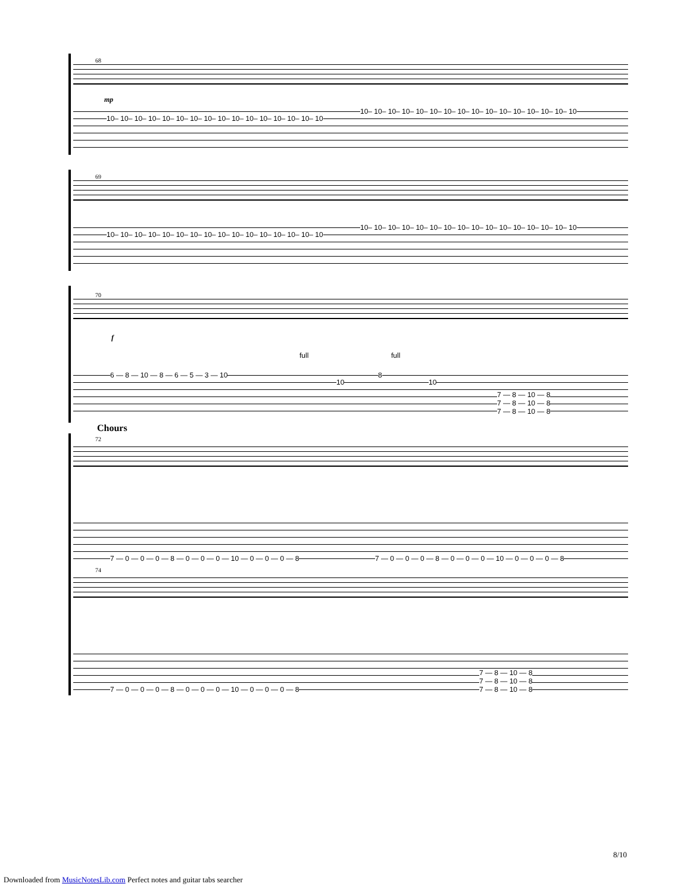68
mp
10– 10– 10– 10– 10– 10– 10– 10– 10– 10– 10– 10– 10– 10– 10– 10
10– 10– 10– 10– 10– 10– 10– 10– 10– 10– 10– 10– 10– 10– 10– 10
69
10– 10– 10– 10– 10– 10– 10– 10– 10– 10– 10– 10– 10– 10– 10– 10
10– 10– 10– 10– 10– 10– 10– 10– 10– 10– 10– 10– 10– 10– 10– 10
70
f
full full
6 — 8 — 10 — 8 — 6 — 5 — 3 — 10
10
8
10
7 — 8 — 10 — 8
7 — 8 — 10 — 8
7 — 8 — 10 — 8
Chours
72
7 — 0 — 0 — 0 — 8 — 0 — 0 — 0 — 10 — 0 — 0 — 0 — 8 7 — 0 — 0 — 0 — 8 — 0 — 0 — 0 — 10 — 0 — 0 — 0 — 8
74
7 — 0 — 0 — 0 — 8 — 0 — 0 — 0 — 10 — 0 — 0 — 0 — 8
7 — 8 — 10 — 8
7 — 8 — 10 — 8
7 — 8 — 10 — 8
8/10
Downloaded from MusicNotesLib.com Perfect notes and guitar tabs searcher